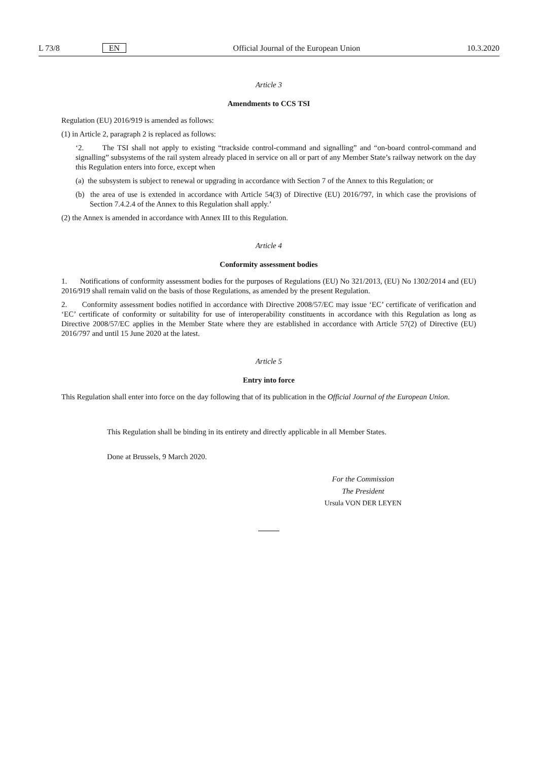L 73/8 EN Official Journal of the European Union 10.3.2020
Article 3
Amendments to CCS TSI
Regulation (EU) 2016/919 is amended as follows:
(1) in Article 2, paragraph 2 is replaced as follows:
‘2. The TSI shall not apply to existing “trackside control-command and signalling” and “on-board control-command and signalling” subsystems of the rail system already placed in service on all or part of any Member State’s railway network on the day this Regulation enters into force, except when
(a) the subsystem is subject to renewal or upgrading in accordance with Section 7 of the Annex to this Regulation; or
(b) the area of use is extended in accordance with Article 54(3) of Directive (EU) 2016/797, in which case the provisions of Section 7.4.2.4 of the Annex to this Regulation shall apply.’
(2) the Annex is amended in accordance with Annex III to this Regulation.
Article 4
Conformity assessment bodies
1. Notifications of conformity assessment bodies for the purposes of Regulations (EU) No 321/2013, (EU) No 1302/2014 and (EU) 2016/919 shall remain valid on the basis of those Regulations, as amended by the present Regulation.
2. Conformity assessment bodies notified in accordance with Directive 2008/57/EC may issue ‘EC’ certificate of verification and ‘EC’ certificate of conformity or suitability for use of interoperability constituents in accordance with this Regulation as long as Directive 2008/57/EC applies in the Member State where they are established in accordance with Article 57(2) of Directive (EU) 2016/797 and until 15 June 2020 at the latest.
Article 5
Entry into force
This Regulation shall enter into force on the day following that of its publication in the Official Journal of the European Union.
This Regulation shall be binding in its entirety and directly applicable in all Member States.
Done at Brussels, 9 March 2020.
For the Commission
The President
Ursula VON DER LEYEN